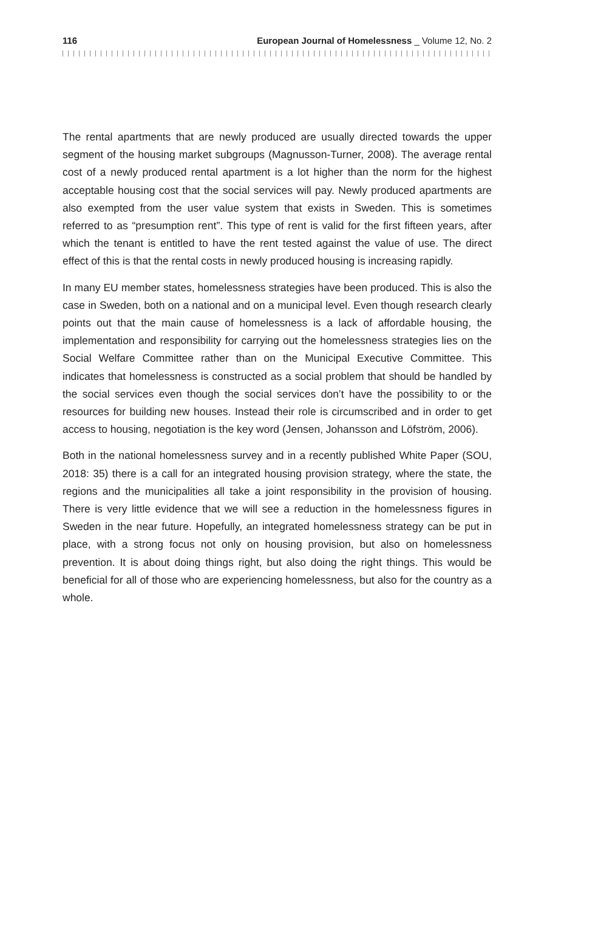116 European Journal of Homelessness _ Volume 12, No. 2
The rental apartments that are newly produced are usually directed towards the upper segment of the housing market subgroups (Magnusson-Turner, 2008). The average rental cost of a newly produced rental apartment is a lot higher than the norm for the highest acceptable housing cost that the social services will pay. Newly produced apartments are also exempted from the user value system that exists in Sweden. This is sometimes referred to as “presumption rent”. This type of rent is valid for the first fifteen years, after which the tenant is entitled to have the rent tested against the value of use. The direct effect of this is that the rental costs in newly produced housing is increasing rapidly.
In many EU member states, homelessness strategies have been produced. This is also the case in Sweden, both on a national and on a municipal level. Even though research clearly points out that the main cause of homelessness is a lack of afford­able housing, the implementation and responsibility for carrying out the homeless­ness strategies lies on the Social Welfare Committee rather than on the Municipal Executive Committee. This indicates that homelessness is constructed as a social problem that should be handled by the social services even though the social services don’t have the possibility to or the resources for building new houses. Instead their role is circumscribed and in order to get access to housing, negotia­tion is the key word (Jensen, Johansson and Löfström, 2006).
Both in the national homelessness survey and in a recently published White Paper (SOU, 2018: 35) there is a call for an integrated housing provision strategy, where the state, the regions and the municipalities all take a joint responsibility in the provision of housing. There is very little evidence that we will see a reduction in the homelessness figures in Sweden in the near future. Hopefully, an integrated home­lessness strategy can be put in place, with a strong focus not only on housing provision, but also on homelessness prevention. It is about doing things right, but also doing the right things. This would be beneficial for all of those who are expe­riencing homelessness, but also for the country as a whole.